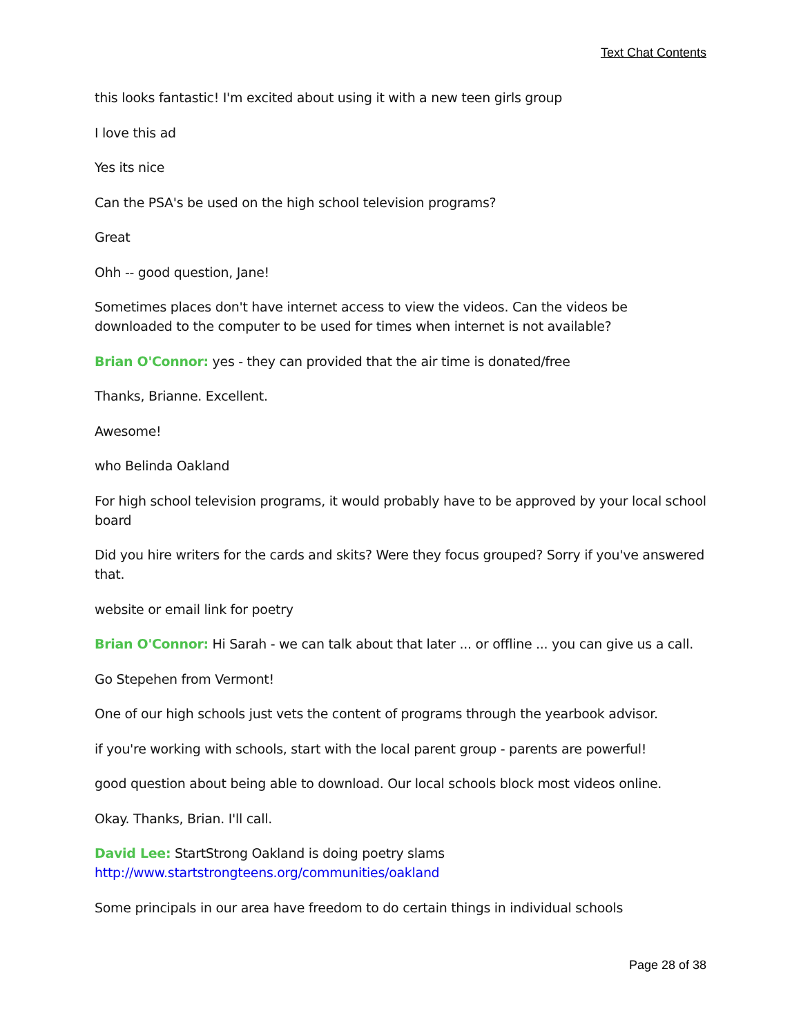Text Chat Contents
this looks fantastic! I'm excited about using it with a new teen girls group
I love this ad
Yes its nice
Can the PSA's be used on the high school television programs?
Great
Ohh -- good question, Jane!
Sometimes places don't have internet access to view the videos. Can the videos be downloaded to the computer to be used for times when internet is not available?
Brian O'Connor: yes - they can provided that the air time is donated/free
Thanks, Brianne. Excellent.
Awesome!
who Belinda Oakland
For high school television programs, it would probably have to be approved by your local school board
Did you hire writers for the cards and skits? Were they focus grouped? Sorry if you've answered that.
website or email link for poetry
Brian O'Connor: Hi Sarah - we can talk about that later ... or offline ... you can give us a call.
Go Stepehen from Vermont!
One of our high schools just vets the content of programs through the yearbook advisor.
if you're working with schools, start with the local parent group - parents are powerful!
good question about being able to download. Our local schools block most videos online.
Okay. Thanks, Brian. I'll call.
David Lee: StartStrong Oakland is doing poetry slams
http://www.startstrongteens.org/communities/oakland
Some principals in our area have freedom to do certain things in individual schools
Page 28 of 38